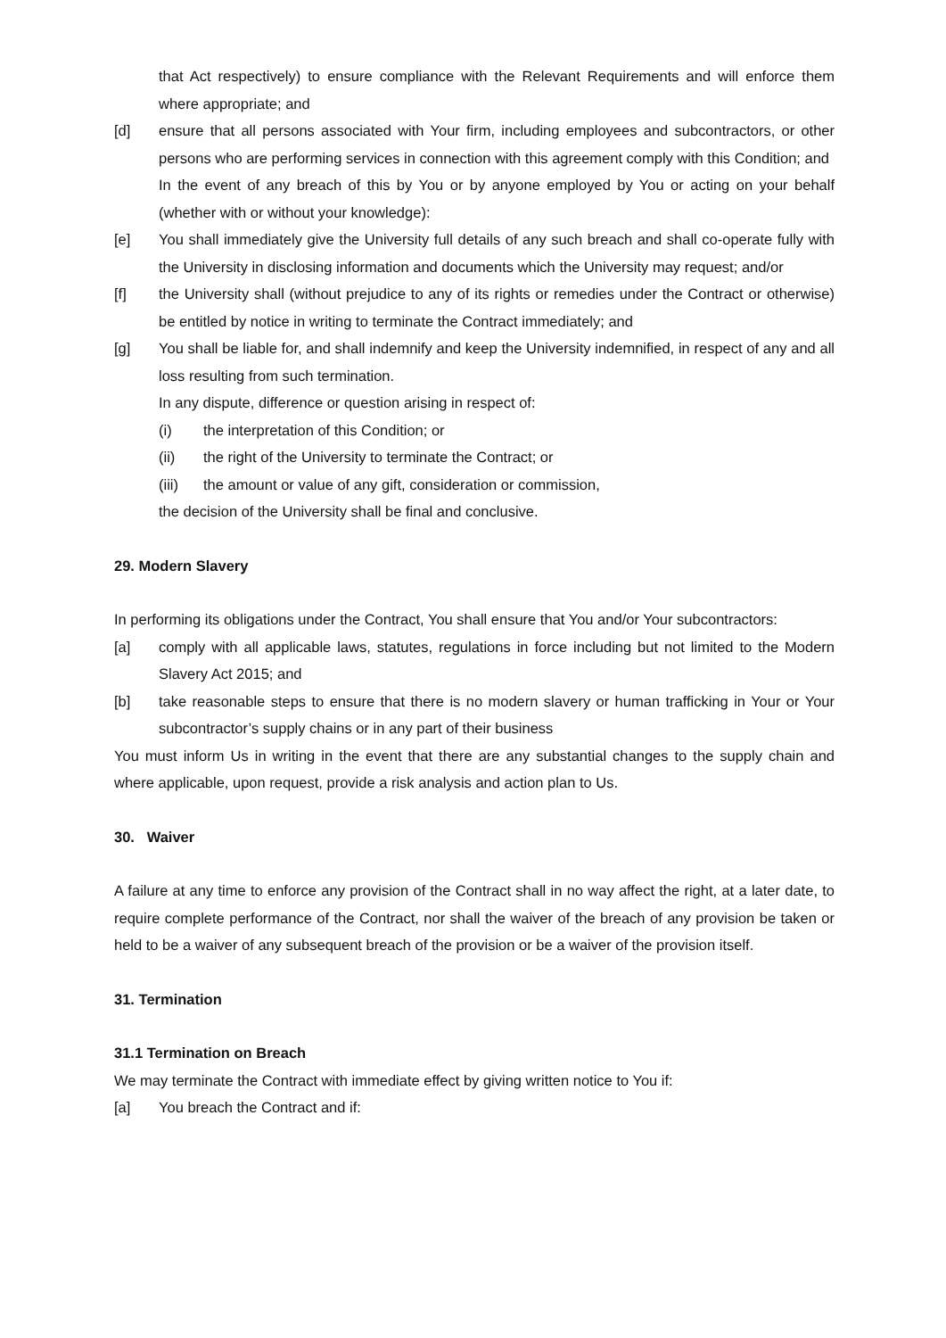that Act respectively) to ensure compliance with the Relevant Requirements and will enforce them where appropriate; and
[d] ensure that all persons associated with Your firm, including employees and subcontractors, or other persons who are performing services in connection with this agreement comply with this Condition; and
In the event of any breach of this by You or by anyone employed by You or acting on your behalf (whether with or without your knowledge):
[e] You shall immediately give the University full details of any such breach and shall co-operate fully with the University in disclosing information and documents which the University may request; and/or
[f] the University shall (without prejudice to any of its rights or remedies under the Contract or otherwise) be entitled by notice in writing to terminate the Contract immediately; and
[g] You shall be liable for, and shall indemnify and keep the University indemnified, in respect of any and all loss resulting from such termination.
In any dispute, difference or question arising in respect of:
(i) the interpretation of this Condition; or
(ii) the right of the University to terminate the Contract; or
(iii) the amount or value of any gift, consideration or commission,
the decision of the University shall be final and conclusive.
29. Modern Slavery
In performing its obligations under the Contract, You shall ensure that You and/or Your subcontractors:
[a] comply with all applicable laws, statutes, regulations in force including but not limited to the Modern Slavery Act 2015; and
[b] take reasonable steps to ensure that there is no modern slavery or human trafficking in Your or Your subcontractor’s supply chains or in any part of their business
You must inform Us in writing in the event that there are any substantial changes to the supply chain and where applicable, upon request, provide a risk analysis and action plan to Us.
30. Waiver
A failure at any time to enforce any provision of the Contract shall in no way affect the right, at a later date, to require complete performance of the Contract, nor shall the waiver of the breach of any provision be taken or held to be a waiver of any subsequent breach of the provision or be a waiver of the provision itself.
31. Termination
31.1 Termination on Breach
We may terminate the Contract with immediate effect by giving written notice to You if:
[a] You breach the Contract and if: